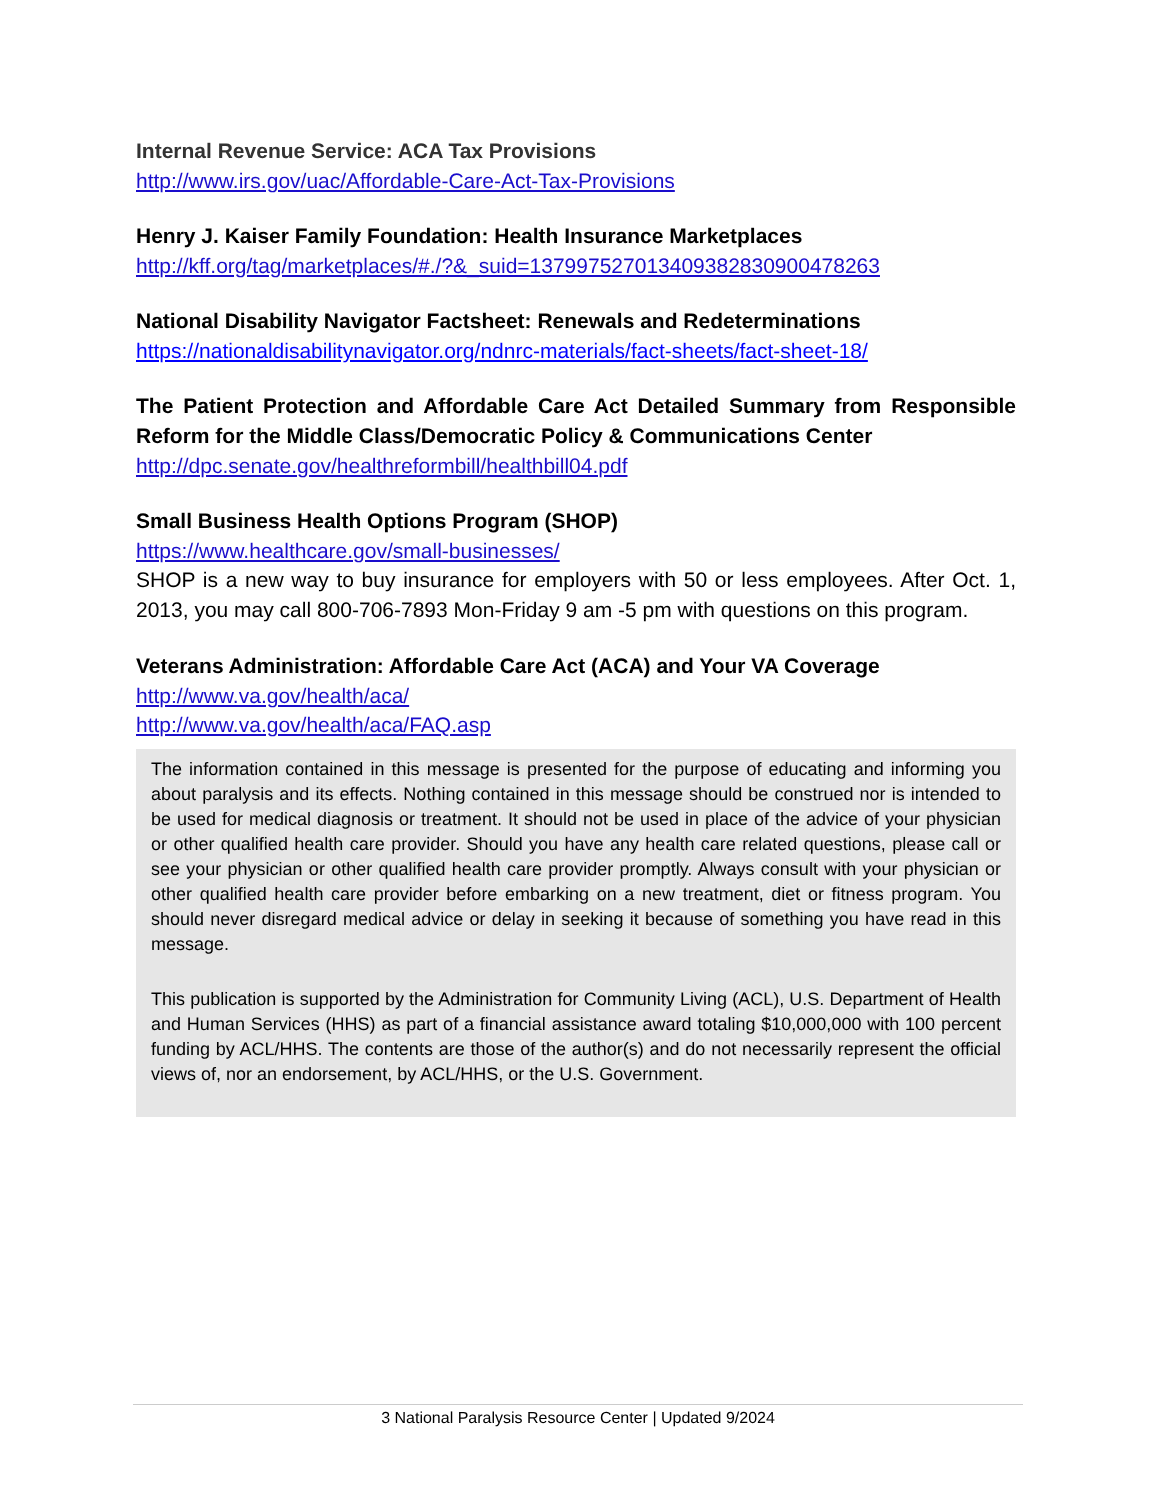Internal Revenue Service: ACA Tax Provisions
http://www.irs.gov/uac/Affordable-Care-Act-Tax-Provisions
Henry J. Kaiser Family Foundation: Health Insurance Marketplaces
http://kff.org/tag/marketplaces/#./?&_suid=137997527013409382830900478263
National Disability Navigator Factsheet: Renewals and Redeterminations
https://nationaldisabilitynavigator.org/ndnrc-materials/fact-sheets/fact-sheet-18/
The Patient Protection and Affordable Care Act Detailed Summary from Responsible Reform for the Middle Class/Democratic Policy & Communications Center
http://dpc.senate.gov/healthreformbill/healthbill04.pdf
Small Business Health Options Program (SHOP)
https://www.healthcare.gov/small-businesses/
SHOP is a new way to buy insurance for employers with 50 or less employees. After Oct. 1, 2013, you may call 800-706-7893 Mon-Friday 9 am -5 pm with questions on this program.
Veterans Administration: Affordable Care Act (ACA) and Your VA Coverage
http://www.va.gov/health/aca/
http://www.va.gov/health/aca/FAQ.asp
The information contained in this message is presented for the purpose of educating and informing you about paralysis and its effects. Nothing contained in this message should be construed nor is intended to be used for medical diagnosis or treatment. It should not be used in place of the advice of your physician or other qualified health care provider. Should you have any health care related questions, please call or see your physician or other qualified health care provider promptly. Always consult with your physician or other qualified health care provider before embarking on a new treatment, diet or fitness program. You should never disregard medical advice or delay in seeking it because of something you have read in this message.
This publication is supported by the Administration for Community Living (ACL), U.S. Department of Health and Human Services (HHS) as part of a financial assistance award totaling $10,000,000 with 100 percent funding by ACL/HHS. The contents are those of the author(s) and do not necessarily represent the official views of, nor an endorsement, by ACL/HHS, or the U.S. Government.
3 National Paralysis Resource Center | Updated 9/2024